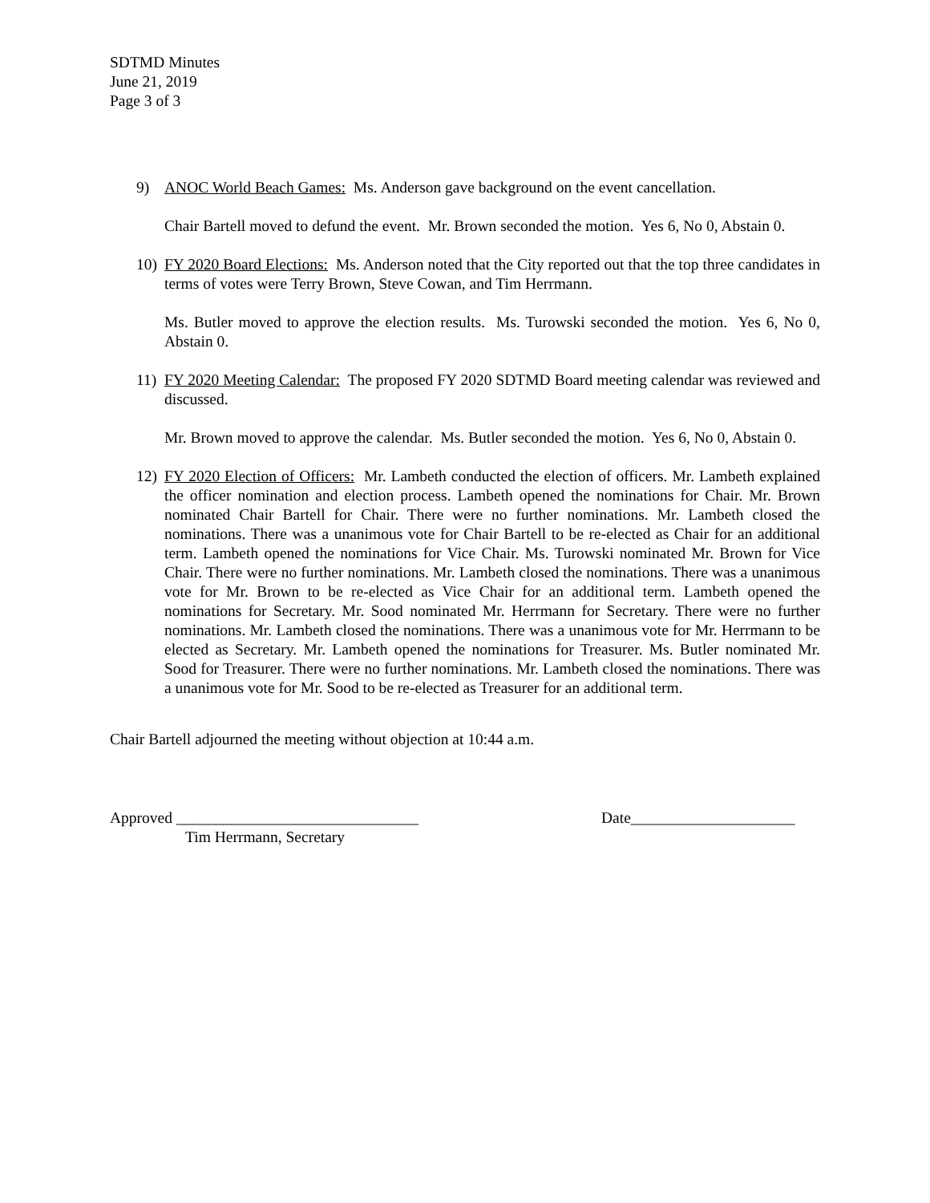SDTMD Minutes
June 21, 2019
Page 3 of 3
9) ANOC World Beach Games: Ms. Anderson gave background on the event cancellation.
Chair Bartell moved to defund the event. Mr. Brown seconded the motion. Yes 6, No 0, Abstain 0.
10) FY 2020 Board Elections: Ms. Anderson noted that the City reported out that the top three candidates in terms of votes were Terry Brown, Steve Cowan, and Tim Herrmann.
Ms. Butler moved to approve the election results. Ms. Turowski seconded the motion. Yes 6, No 0, Abstain 0.
11) FY 2020 Meeting Calendar: The proposed FY 2020 SDTMD Board meeting calendar was reviewed and discussed.
Mr. Brown moved to approve the calendar. Ms. Butler seconded the motion. Yes 6, No 0, Abstain 0.
12) FY 2020 Election of Officers: Mr. Lambeth conducted the election of officers. Mr. Lambeth explained the officer nomination and election process. Lambeth opened the nominations for Chair. Mr. Brown nominated Chair Bartell for Chair. There were no further nominations. Mr. Lambeth closed the nominations. There was a unanimous vote for Chair Bartell to be re-elected as Chair for an additional term. Lambeth opened the nominations for Vice Chair. Ms. Turowski nominated Mr. Brown for Vice Chair. There were no further nominations. Mr. Lambeth closed the nominations. There was a unanimous vote for Mr. Brown to be re-elected as Vice Chair for an additional term. Lambeth opened the nominations for Secretary. Mr. Sood nominated Mr. Herrmann for Secretary. There were no further nominations. Mr. Lambeth closed the nominations. There was a unanimous vote for Mr. Herrmann to be elected as Secretary. Mr. Lambeth opened the nominations for Treasurer. Ms. Butler nominated Mr. Sood for Treasurer. There were no further nominations. Mr. Lambeth closed the nominations. There was a unanimous vote for Mr. Sood to be re-elected as Treasurer for an additional term.
Chair Bartell adjourned the meeting without objection at 10:44 a.m.
Approved _______________________________
Tim Herrmann, Secretary
Date_____________________